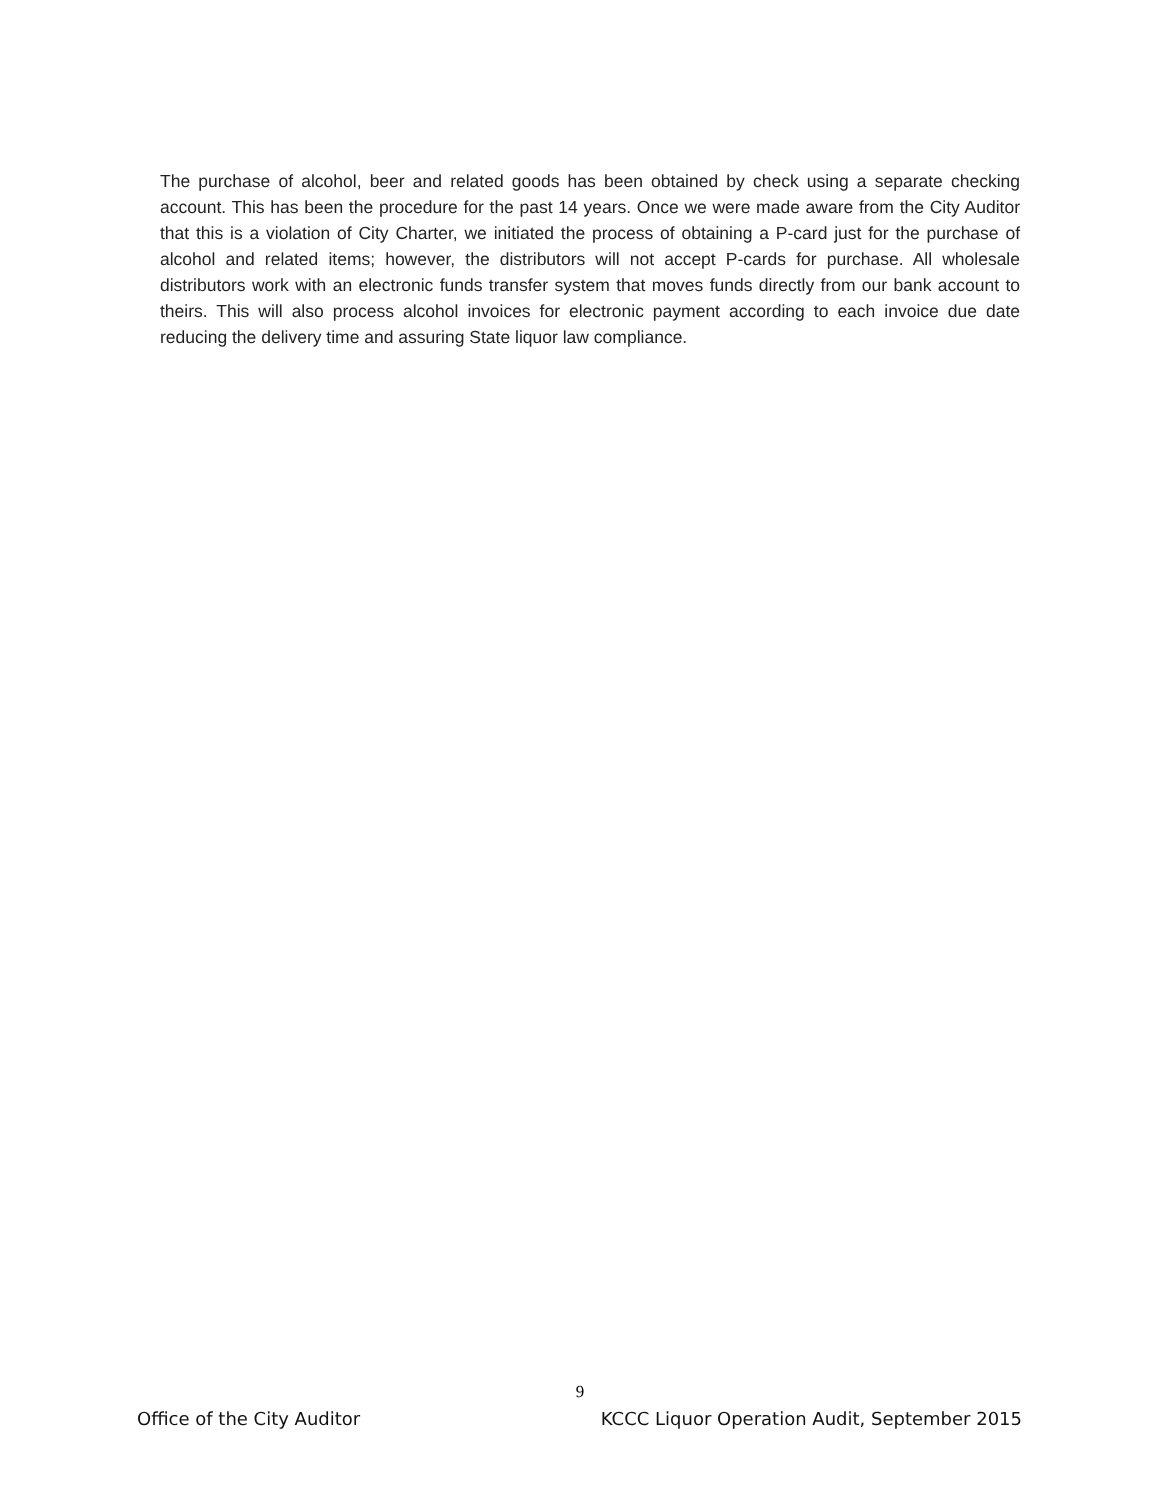The purchase of alcohol, beer and related goods has been obtained by check using a separate checking account. This has been the procedure for the past 14 years. Once we were made aware from the City Auditor that this is a violation of City Charter, we initiated the process of obtaining a P-card just for the purchase of alcohol and related items; however, the distributors will not accept P-cards for purchase. All wholesale distributors work with an electronic funds transfer system that moves funds directly from our bank account to theirs. This will also process alcohol invoices for electronic payment according to each invoice due date reducing the delivery time and assuring State liquor law compliance.
9
Office of the City Auditor KCCC Liquor Operation Audit, September 2015